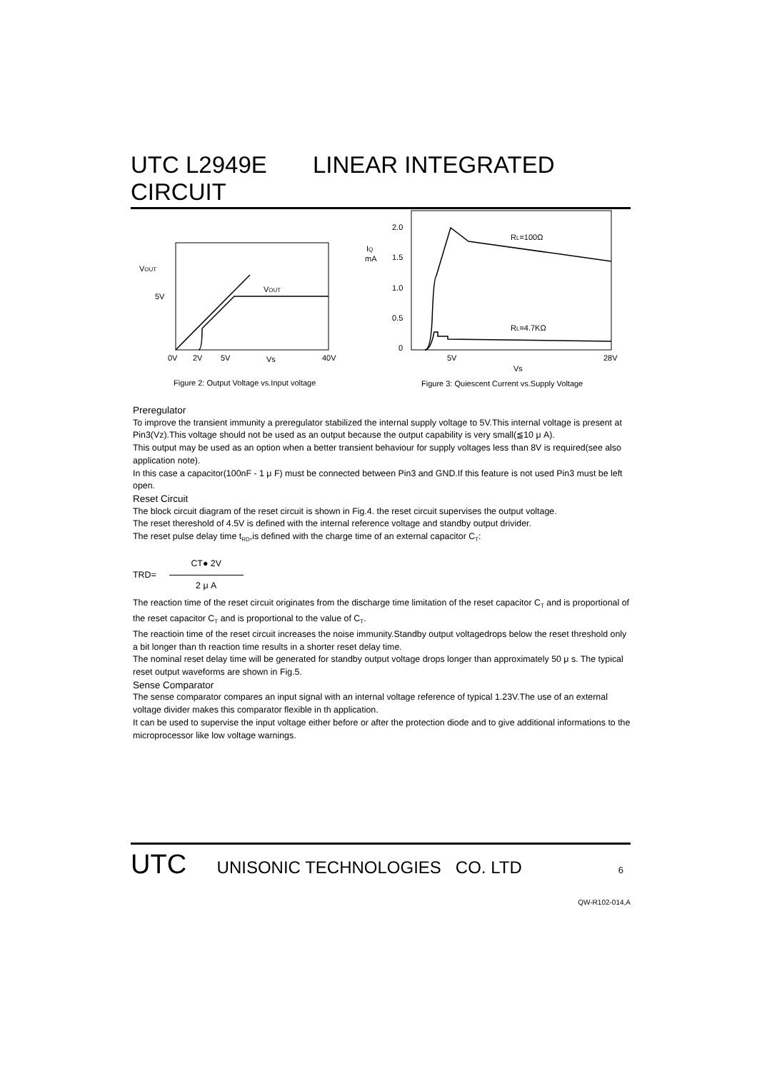UTC L2949E LINEAR INTEGRATED CIRCUIT
VOUT
5V
VOUT
0V
2V
5V
Vs
40V
Figure 2: Output Voltage vs.Input voltage
2.0
1.5
1.0
0.5
0
IQ
mA
RL=100Ω
RL=4.7KΩ
5V
Vs
28V
Figure 3: Quiescent Current vs.Supply Voltage
Preregulator
To improve the transient immunity a preregulator stabilized the internal supply voltage to 5V.This internal voltage is present at Pin3(Vz).This voltage should not be used as an output because the output capability is very small(≦10 μ A).
This output may be used as an option when a better transient behaviour for supply voltages less than 8V is required(see also application note).
In this case a capacitor(100nF - 1 μ F) must be connected between Pin3 and GND.If this feature is not used Pin3 must be left open.
Reset Circuit
The block circuit diagram of the reset circuit is shown in Fig.4. the reset circuit supervises the output voltage.
The reset thereshold of 4.5V is defined with the internal reference voltage and standby output drivider.
The reset pulse delay time t<sub>RD</sub>,is defined with the charge time of an external capacitor C<sub>T</sub>:
TRD=
CT● 2V
2 μ A
The reaction time of the reset circuit originates from the discharge time limitation of the reset capacitor C<sub>T</sub> and is proportional of the reset capacitor C<sub>T</sub> and is proportional to the value of C<sub>T</sub>.
The reactioin time of the reset circuit increases the noise immunity.Standby output voltagedrops below the reset threshold only a bit longer than th reaction time results in a shorter reset delay time.
The nominal reset delay time will be generated for standby output voltage drops longer than approximately 50 μ s. The typical reset output waveforms are shown in Fig.5.
Sense Comparator
The sense comparator compares an input signal with an internal voltage reference of typical 1.23V.The use of an external voltage divider makes this comparator flexible in th application.
It can be used to supervise the input voltage either before or after the protection diode and to give additional informations to the microprocessor like low voltage warnings.
UTC UNISONIC TECHNOLOGIES CO. LTD 6
QW-R102-014,A